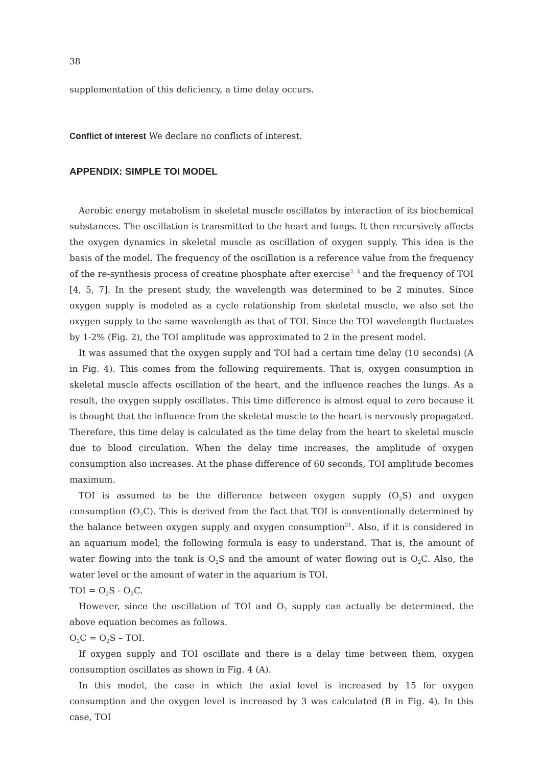38
supplementation of this deficiency, a time delay occurs.
Conflict of interest We declare no conflicts of interest.
APPENDIX: SIMPLE TOI MODEL
Aerobic energy metabolism in skeletal muscle oscillates by interaction of its biochemical substances. The oscillation is transmitted to the heart and lungs. It then recursively affects the oxygen dynamics in skeletal muscle as oscillation of oxygen supply. This idea is the basis of the model. The frequency of the oscillation is a reference value from the frequency of the re-synthesis process of creatine phosphate after exercise<sup>2, 3</sup> and the frequency of TOI [4, 5, 7]. In the present study, the wavelength was determined to be 2 minutes. Since oxygen supply is modeled as a cycle relationship from skeletal muscle, we also set the oxygen supply to the same wavelength as that of TOI. Since the TOI wavelength fluctuates by 1-2% (Fig. 2), the TOI amplitude was approximated to 2 in the present model.
It was assumed that the oxygen supply and TOI had a certain time delay (10 seconds) (A in Fig. 4). This comes from the following requirements. That is, oxygen consumption in skeletal muscle affects oscillation of the heart, and the influence reaches the lungs. As a result, the oxygen supply oscillates. This time difference is almost equal to zero because it is thought that the influence from the skeletal muscle to the heart is nervously propagated. Therefore, this time delay is calculated as the time delay from the heart to skeletal muscle due to blood circulation. When the delay time increases, the amplitude of oxygen consumption also increases. At the phase difference of 60 seconds, TOI amplitude becomes maximum.
TOI is assumed to be the difference between oxygen supply (O<sub>2</sub>S) and oxygen consumption (O<sub>2</sub>C). This is derived from the fact that TOI is conventionally determined by the balance between oxygen supply and oxygen consumption<sup>21</sup>. Also, if it is considered in an aquarium model, the following formula is easy to understand. That is, the amount of water flowing into the tank is O<sub>2</sub>S and the amount of water flowing out is O<sub>2</sub>C. Also, the water level or the amount of water in the aquarium is TOI.
TOI = O<sub>2</sub>S - O<sub>2</sub>C.
However, since the oscillation of TOI and O<sub>2</sub> supply can actually be determined, the above equation becomes as follows.
O<sub>2</sub>C = O<sub>2</sub>S – TOI.
If oxygen supply and TOI oscillate and there is a delay time between them, oxygen consumption oscillates as shown in Fig. 4 (A).
In this model, the case in which the axial level is increased by 15 for oxygen consumption and the oxygen level is increased by 3 was calculated (B in Fig. 4). In this case, TOI